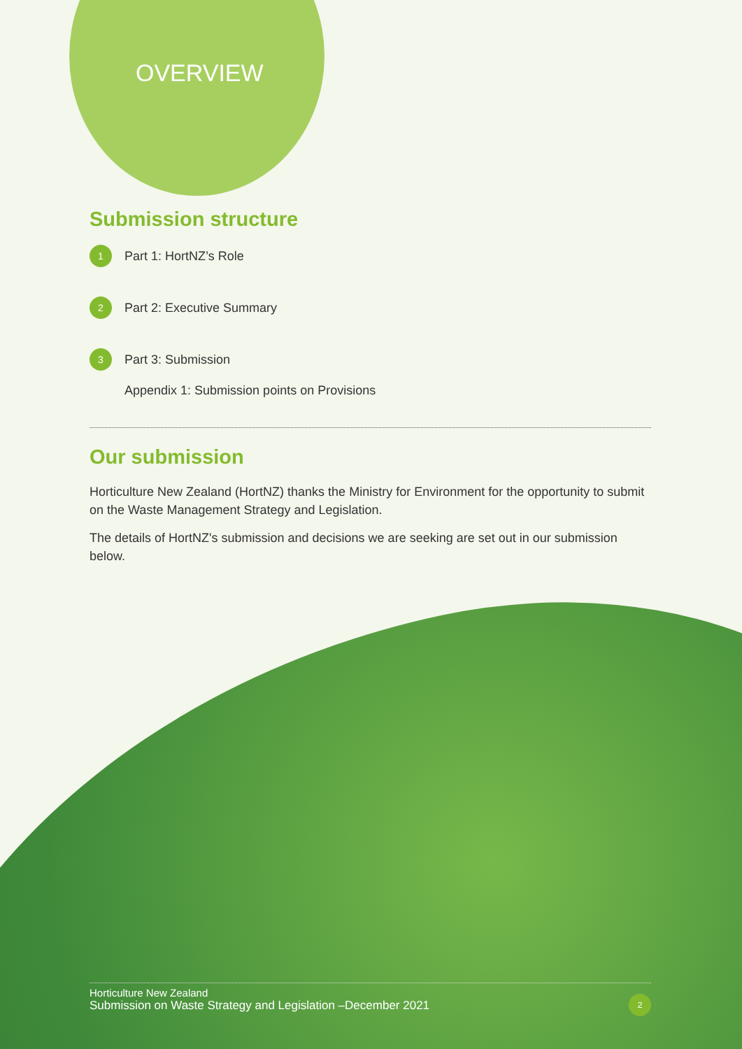OVERVIEW
Submission structure
1 Part 1: HortNZ’s Role
2 Part 2: Executive Summary
3 Part 3: Submission
Appendix 1: Submission points on Provisions
Our submission
Horticulture New Zealand (HortNZ) thanks the Ministry for Environment for the opportunity to submit on the Waste Management Strategy and Legislation.
The details of HortNZ's submission and decisions we are seeking are set out in our submission below.
Horticulture New Zealand
Submission on Waste Strategy and Legislation –December 2021
2